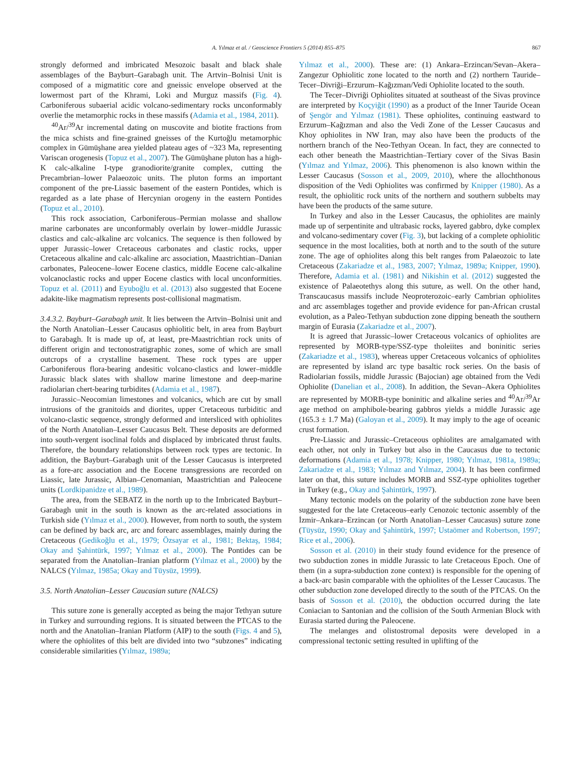A. Yılmaz et al. / Geoscience Frontiers 5 (2014) 855–875 867
strongly deformed and imbricated Mesozoic basalt and black shale assemblages of the Bayburt–Garabagh unit. The Artvin–Bolnisi Unit is composed of a migmatitic core and gneissic envelope observed at the lowermost part of the Khrami, Loki and Murguz massifs (Fig. 4). Carboniferous subaerial acidic volcano-sedimentary rocks unconformably overlie the metamorphic rocks in these massifs (Adamia et al., 1984, 2011).
<sup>40</sup>Ar/<sup>39</sup>Ar incremental dating on muscovite and biotite fractions from the mica schists and fine-grained gneisses of the Kurtoğlu metamorphic complex in Gümüşhane area yielded plateau ages of ~323 Ma, representing Variscan orogenesis (Topuz et al., 2007). The Gümüşhane pluton has a high-K calc-alkaline I-type granodiorite/granite complex, cutting the Precambrian–lower Palaeozoic units. The pluton forms an important component of the pre-Liassic basement of the eastern Pontides, which is regarded as a late phase of Hercynian orogeny in the eastern Pontides (Topuz et al., 2010).
This rock association, Carboniferous–Permian molasse and shallow marine carbonates are unconformably overlain by lower–middle Jurassic clastics and calc-alkaline arc volcanics. The sequence is then followed by upper Jurassic–lower Cretaceous carbonates and clastic rocks, upper Cretaceous alkaline and calc-alkaline arc association, Maastrichtian–Danian carbonates, Paleocene–lower Eocene clastics, middle Eocene calc-alkaline volcanoclastic rocks and upper Eocene clastics with local unconformities. Topuz et al. (2011) and Eyuboğlu et al. (2013) also suggested that Eocene adakite-like magmatism represents post-collisional magmatism.
3.4.3.2. Bayburt–Garabagh unit. It lies between the Artvin–Bolnisi unit and the North Anatolian–Lesser Caucasus ophiolitic belt, in area from Bayburt to Garabagh. It is made up of, at least, pre-Maastrichtian rock units of different origin and tectonostratigraphic zones, some of which are small outcrops of a crystalline basement. These rock types are upper Carboniferous flora-bearing andesitic volcano-clastics and lower–middle Jurassic black slates with shallow marine limestone and deep-marine radiolarian chert-bearing turbidites (Adamia et al., 1987).
Jurassic–Neocomian limestones and volcanics, which are cut by small intrusions of the granitoids and diorites, upper Cretaceous turbiditic and volcano-clastic sequence, strongly deformed and intersliced with ophiolites of the North Anatolian–Lesser Caucasus Belt. These deposits are deformed into south-vergent isoclinal folds and displaced by imbricated thrust faults. Therefore, the boundary relationships between rock types are tectonic. In addition, the Bayburt–Garabagh unit of the Lesser Caucasus is interpreted as a fore-arc association and the Eocene transgressions are recorded on Liassic, late Jurassic, Albian–Cenomanian, Maastrichtian and Paleocene units (Lordkipanidze et al., 1989).
The area, from the SEBATZ in the north up to the Imbricated Bayburt–Garabagh unit in the south is known as the arc-related associations in Turkish side (Yılmaz et al., 2000). However, from north to south, the system can be defined by back arc, arc and forearc assemblages, mainly during the Cretaceous (Gedikoğlu et al., 1979; Özsayar et al., 1981; Bektaş, 1984; Okay and Şahintürk, 1997; Yılmaz et al., 2000). The Pontides can be separated from the Anatolian–Iranian platform (Yılmaz et al., 2000) by the NALCS (Yılmaz, 1985a; Okay and Tüysüz, 1999).
3.5. North Anatolian–Lesser Caucasian suture (NALCS)
This suture zone is generally accepted as being the major Tethyan suture in Turkey and surrounding regions. It is situated between the PTCAS to the north and the Anatolian–Iranian Platform (AIP) to the south (Figs. 4 and 5), where the ophiolites of this belt are divided into two “subzones” indicating considerable similarities (Yılmaz, 1989a;
Yılmaz et al., 2000). These are: (1) Ankara–Erzincan/Sevan–Akera–Zangezur Ophiolitic zone located to the north and (2) northern Tauride–Tecer–Divriği–Erzurum–Kağızman/Vedi Ophiolite located to the south.
The Tecer–Divriği Ophiolites situated at southeast of the Sivas province are interpreted by Koçyiğit (1990) as a product of the Inner Tauride Ocean of Şengör and Yılmaz (1981). These ophiolites, continuing eastward to Erzurum–Kağızman and also the Vedi Zone of the Lesser Caucasus and Khoy ophiolites in NW Iran, may also have been the products of the northern branch of the Neo-Tethyan Ocean. In fact, they are connected to each other beneath the Maastrichtian–Tertiary cover of the Sivas Basin (Yılmaz and Yılmaz, 2006). This phenomenon is also known within the Lesser Caucasus (Sosson et al., 2009, 2010), where the allochthonous disposition of the Vedi Ophiolites was confirmed by Knipper (1980). As a result, the ophiolitic rock units of the northern and southern subbelts may have been the products of the same suture.
In Turkey and also in the Lesser Caucasus, the ophiolites are mainly made up of serpentinite and ultrabasic rocks, layered gabbro, dyke complex and volcano-sedimentary cover (Fig. 3), but lacking of a complete ophiolitic sequence in the most localities, both at north and to the south of the suture zone. The age of ophiolites along this belt ranges from Palaeozoic to late Cretaceous (Zakariadze et al., 1983, 2007; Yılmaz, 1989a; Knipper, 1990). Therefore, Adamia et al. (1981) and Nikishin et al. (2012) suggested the existence of Palaeotethys along this suture, as well. On the other hand, Transcaucasus massifs include Neoproterozoic–early Cambrian ophiolites and arc assemblages together and provide evidence for pan-African crustal evolution, as a Paleo-Tethyan subduction zone dipping beneath the southern margin of Eurasia (Zakariadze et al., 2007).
It is agreed that Jurassic–lower Cretaceous volcanics of ophiolites are represented by MORB-type/SSZ-type tholeiites and boninitic series (Zakariadze et al., 1983), whereas upper Cretaceous volcanics of ophiolites are represented by island arc type basaltic rock series. On the basis of Radiolarian fossils, middle Jurassic (Bajocian) age obtained from the Vedi Ophiolite (Danelian et al., 2008). In addition, the Sevan–Akera Ophiolites are represented by MORB-type boninitic and alkaline series and <sup>40</sup>Ar/<sup>39</sup>Ar age method on amphibole-bearing gabbros yields a middle Jurassic age (165.3 ± 1.7 Ma) (Galoyan et al., 2009). It may imply to the age of oceanic crust formation.
Pre-Liassic and Jurassic–Cretaceous ophiolites are amalgamated with each other, not only in Turkey but also in the Caucasus due to tectonic deformations (Adamia et al., 1978; Knipper, 1980; Yılmaz, 1981a, 1989a; Zakariadze et al., 1983; Yılmaz and Yılmaz, 2004). It has been confirmed later on that, this suture includes MORB and SSZ-type ophiolites together in Turkey (e.g., Okay and Şahintürk, 1997).
Many tectonic models on the polarity of the subduction zone have been suggested for the late Cretaceous–early Cenozoic tectonic assembly of the İzmir–Ankara–Erzincan (or North Anatolian–Lesser Caucasus) suture zone (Tüysüz, 1990; Okay and Şahintürk, 1997; Ustaömer and Robertson, 1997; Rice et al., 2006).
Sosson et al. (2010) in their study found evidence for the presence of two subduction zones in middle Jurassic to late Cretaceous Epoch. One of them (in a supra-subduction zone context) is responsible for the opening of a back-arc basin comparable with the ophiolites of the Lesser Caucasus. The other subduction zone developed directly to the south of the PTCAS. On the basis of Sosson et al. (2010), the obduction occurred during the late Coniacian to Santonian and the collision of the South Armenian Block with Eurasia started during the Paleocene.
The melanges and olistostromal deposits were developed in a compressional tectonic setting resulted in uplifting of the